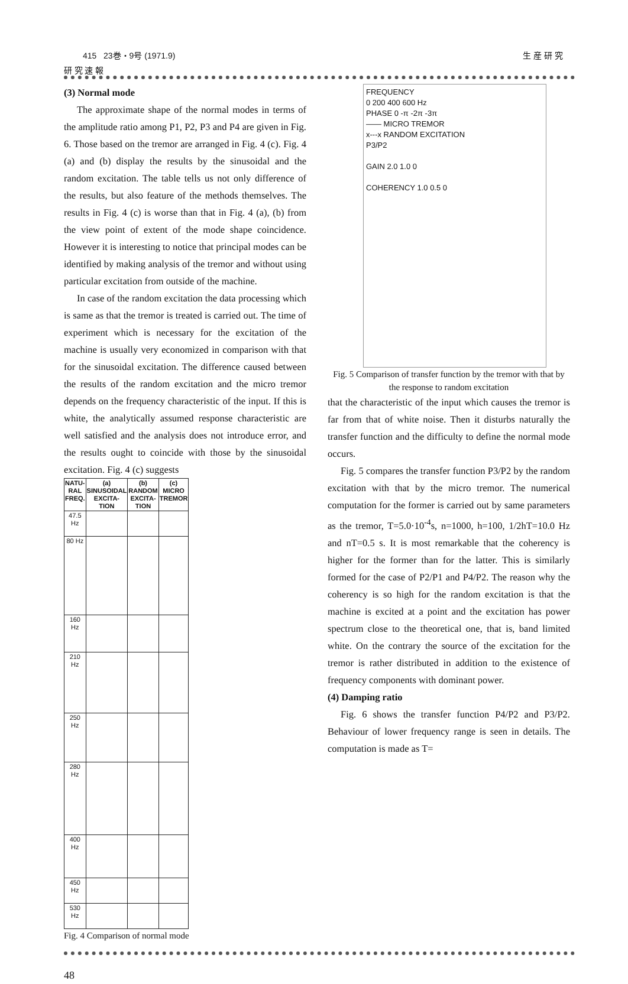415 23巻・9号 (1971.9) 生 産 研 究
研 究 速 報
(3) Normal mode
The approximate shape of the normal modes in terms of the amplitude ratio among P1, P2, P3 and P4 are given in Fig. 6. Those based on the tremor are arranged in Fig. 4 (c). Fig. 4 (a) and (b) display the results by the sinusoidal and the random excitation. The table tells us not only difference of the results, but also feature of the methods themselves. The results in Fig. 4 (c) is worse than that in Fig. 4 (a), (b) from the view point of extent of the mode shape coincidence. However it is interesting to notice that principal modes can be identified by making analysis of the tremor and without using particular excitation from outside of the machine.
In case of the random excitation the data processing which is same as that the tremor is treated is carried out. The time of experiment which is necessary for the excitation of the machine is usually very economized in comparison with that for the sinusoidal excitation. The difference caused between the results of the random excitation and the micro tremor depends on the frequency characteristic of the input. If this is white, the analytically assumed response characteristic are well satisfied and the analysis does not introduce error, and the results ought to coincide with those by the sinusoidal excitation. Fig. 4 (c) suggests
| NATU-RAL FREQ. | (a) SINUSOIDAL EXCITA-TION | (b) RANDOM EXCITA-TION | (c) MICRO TREMOR |
| --- | --- | --- | --- |
| 47.5 Hz | | | |
| 80 Hz | | | |
| 160 Hz | | | |
| 210 Hz | | | |
| 250 Hz | | | |
| 280 Hz | | | |
| 400 Hz | | | |
| 450 Hz | | | |
| 530 Hz | | | |
Fig. 4 Comparison of normal mode
FREQUENCY
0 200 400 600 Hz
PHASE 0 -π -2π -3π
—— MICRO TREMOR
x---x RANDOM EXCITATION
P3/P2
GAIN 2.0 1.0 0
COHERENCY 1.0 0.5 0
Fig. 5 Comparison of transfer function by the tremor with that by the response to random excitation
that the characteristic of the input which causes the tremor is far from that of white noise. Then it disturbs naturally the transfer function and the difficulty to define the normal mode occurs.
Fig. 5 compares the transfer function P3/P2 by the random excitation with that by the micro tremor. The numerical computation for the former is carried out by same parameters as the tremor, T=5.0·10<sup>-4</sup>s, n=1000, h=100, 1/2hT=10.0 Hz and nT=0.5 s. It is most remarkable that the coherency is higher for the former than for the latter. This is similarly formed for the case of P2/P1 and P4/P2. The reason why the coherency is so high for the random excitation is that the machine is excited at a point and the excitation has power spectrum close to the theoretical one, that is, band limited white. On the contrary the source of the excitation for the tremor is rather distributed in addition to the existence of frequency components with dominant power.
(4) Damping ratio
Fig. 6 shows the transfer function P4/P2 and P3/P2. Behaviour of lower frequency range is seen in details. The computation is made as T=
48